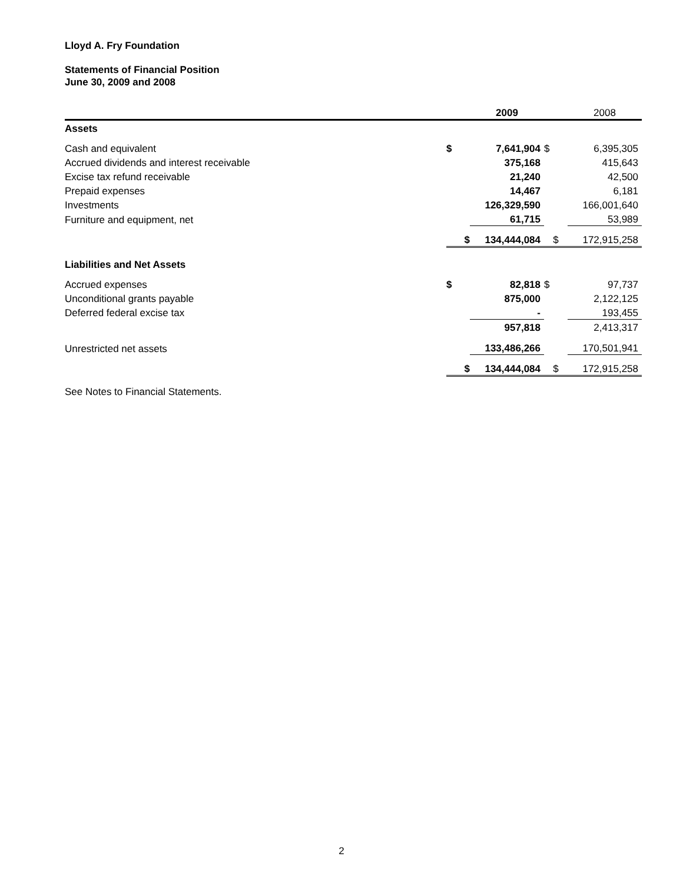Lloyd A. Fry Foundation
Statements of Financial Position
June 30, 2009 and 2008
| | | 2009 | | 2008 |
| Assets | | | | |
| Cash and equivalent | $ | 7,641,904 | $ | 6,395,305 |
| Accrued dividends and interest receivable | | 375,168 | | 415,643 |
| Excise tax refund receivable | | 21,240 | | 42,500 |
| Prepaid expenses | | 14,467 | | 6,181 |
| Investments | | 126,329,590 | | 166,001,640 |
| Furniture and equipment, net | | 61,715 | | 53,989 |
| | $ | 134,444,084 | $ | 172,915,258 |
| Liabilities and Net Assets | | | | |
| Accrued expenses | $ | 82,818 | $ | 97,737 |
| Unconditional grants payable | | 875,000 | | 2,122,125 |
| Deferred federal excise tax | | - | | 193,455 |
| | | 957,818 | | 2,413,317 |
| Unrestricted net assets | | 133,486,266 | | 170,501,941 |
| | $ | 134,444,084 | $ | 172,915,258 |
See Notes to Financial Statements.
2